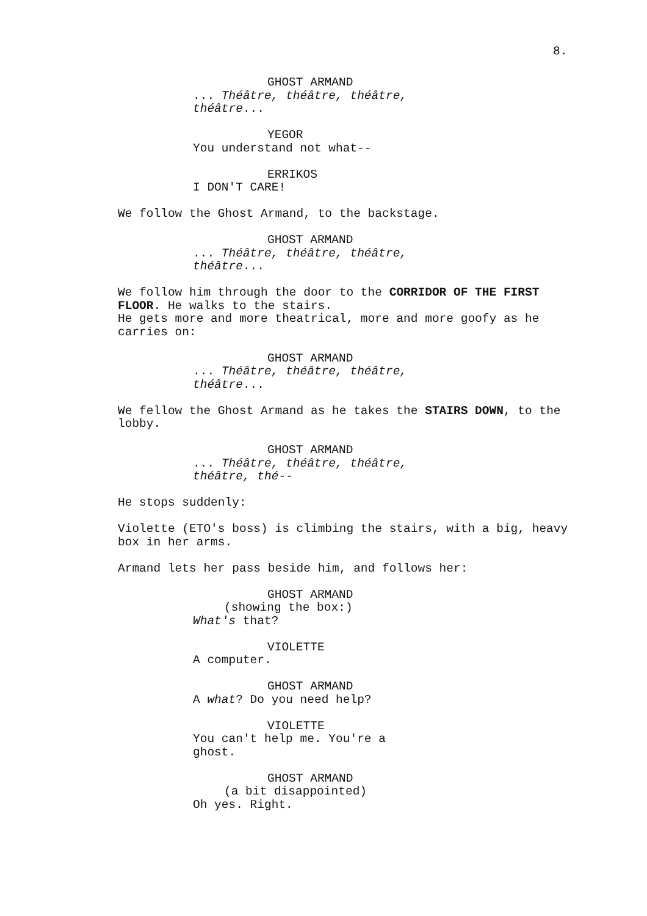8.
GHOST ARMAND
... Théâtre, théâtre, théâtre, théâtre...
YEGOR
You understand not what--
ERRIKOS
I DON'T CARE!
We follow the Ghost Armand, to the backstage.
GHOST ARMAND
... Théâtre, théâtre, théâtre, théâtre...
We follow him through the door to the CORRIDOR OF THE FIRST FLOOR. He walks to the stairs.
He gets more and more theatrical, more and more goofy as he carries on:
GHOST ARMAND
... Théâtre, théâtre, théâtre, théâtre...
We fellow the Ghost Armand as he takes the STAIRS DOWN, to the lobby.
GHOST ARMAND
... Théâtre, théâtre, théâtre, théâtre, thé--
He stops suddenly:
Violette (ETO's boss) is climbing the stairs, with a big, heavy box in her arms.
Armand lets her pass beside him, and follows her:
GHOST ARMAND
(showing the box:)
What's that?
VIOLETTE
A computer.
GHOST ARMAND
A what? Do you need help?
VIOLETTE
You can't help me. You're a ghost.
GHOST ARMAND
(a bit disappointed)
Oh yes. Right.